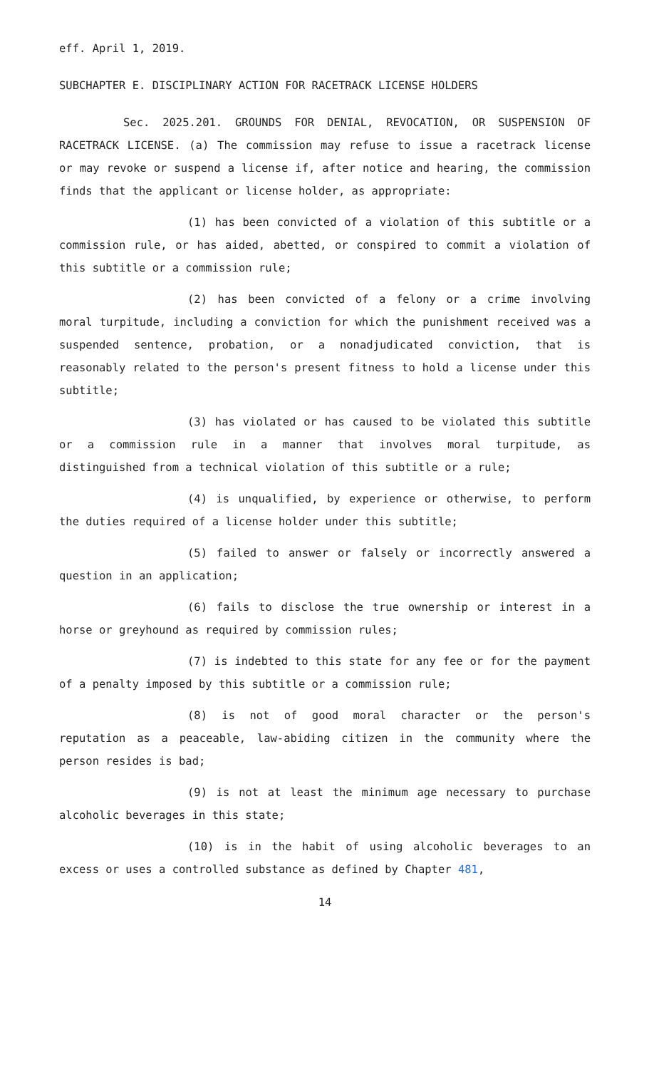eff. April 1, 2019.
SUBCHAPTER E. DISCIPLINARY ACTION FOR RACETRACK LICENSE HOLDERS
Sec. 2025.201. GROUNDS FOR DENIAL, REVOCATION, OR SUSPENSION OF RACETRACK LICENSE. (a) The commission may refuse to issue a racetrack license or may revoke or suspend a license if, after notice and hearing, the commission finds that the applicant or license holder, as appropriate:
(1) has been convicted of a violation of this subtitle or a commission rule, or has aided, abetted, or conspired to commit a violation of this subtitle or a commission rule;
(2) has been convicted of a felony or a crime involving moral turpitude, including a conviction for which the punishment received was a suspended sentence, probation, or a nonadjudicated conviction, that is reasonably related to the person's present fitness to hold a license under this subtitle;
(3) has violated or has caused to be violated this subtitle or a commission rule in a manner that involves moral turpitude, as distinguished from a technical violation of this subtitle or a rule;
(4) is unqualified, by experience or otherwise, to perform the duties required of a license holder under this subtitle;
(5) failed to answer or falsely or incorrectly answered a question in an application;
(6) fails to disclose the true ownership or interest in a horse or greyhound as required by commission rules;
(7) is indebted to this state for any fee or for the payment of a penalty imposed by this subtitle or a commission rule;
(8) is not of good moral character or the person's reputation as a peaceable, law-abiding citizen in the community where the person resides is bad;
(9) is not at least the minimum age necessary to purchase alcoholic beverages in this state;
(10) is in the habit of using alcoholic beverages to an excess or uses a controlled substance as defined by Chapter 481,
14